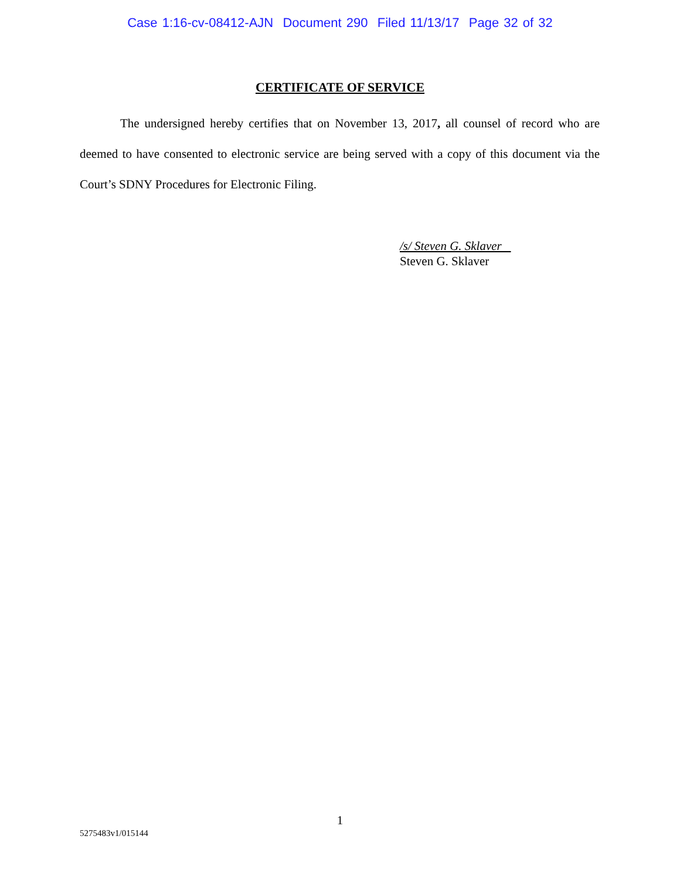Case 1:16-cv-08412-AJN Document 290 Filed 11/13/17 Page 32 of 32
CERTIFICATE OF SERVICE
The undersigned hereby certifies that on November 13, 2017, all counsel of record who are deemed to have consented to electronic service are being served with a copy of this document via the Court’s SDNY Procedures for Electronic Filing.
/s/ Steven G. Sklaver
Steven G. Sklaver
1
5275483v1/015144